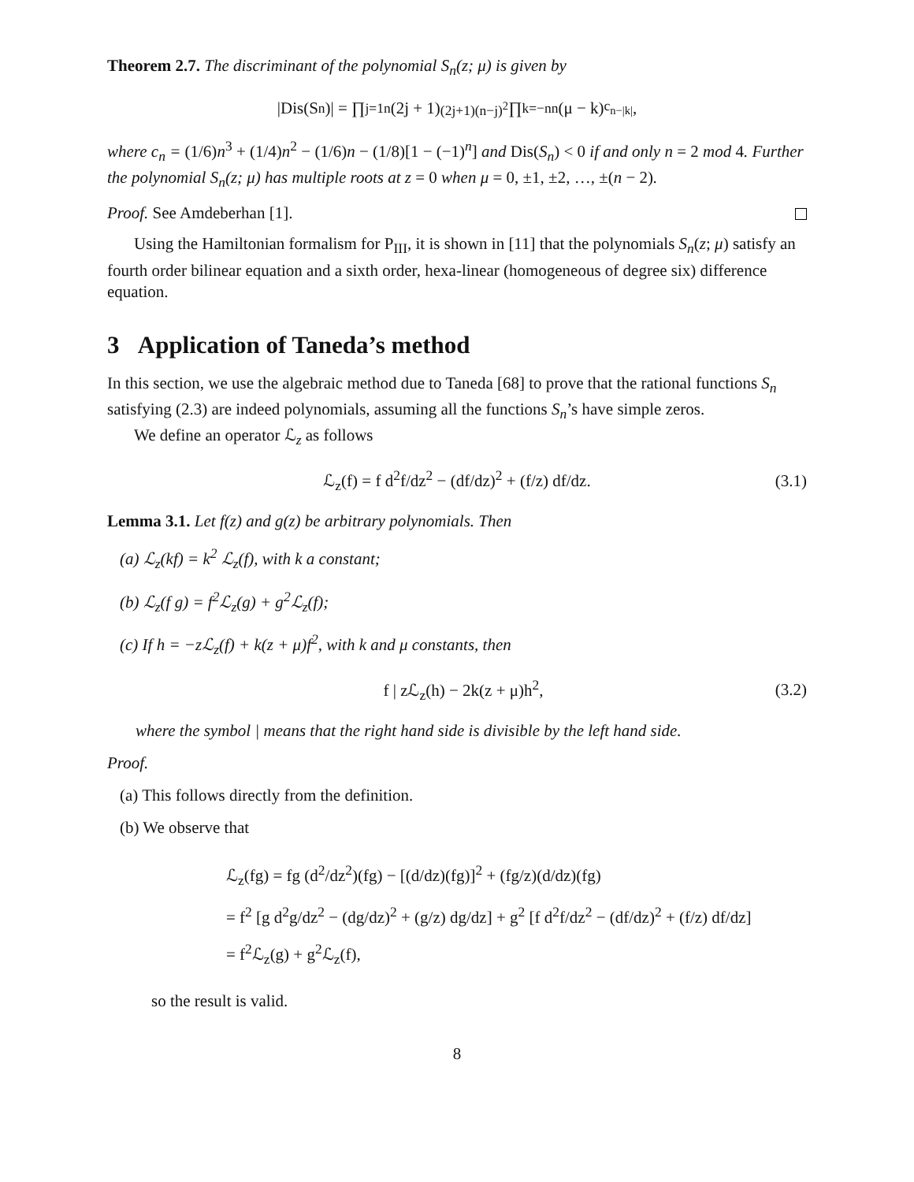Theorem 2.7. The discriminant of the polynomial S<sub>n</sub>(z; μ) is given by
|Dis(S<sub>n</sub>)| = ∏<sub>j=1</sub><sup>n</sup>(2j + 1)<sup>(2j+1)(n−j)<sup>2</sup></sup> ∏<sub>k=−n</sub><sup>n</sup>(μ − k)<sup>c<sub>n−|k|</sub></sup>,
where c<sub>n</sub> = (1/6)n<sup>3</sup> + (1/4)n<sup>2</sup> − (1/6)n − (1/8)[1 − (−1)<sup>n</sup>] and Dis(S<sub>n</sub>) < 0 if and only n = 2 mod 4. Further the polynomial S<sub>n</sub>(z; μ) has multiple roots at z = 0 when μ = 0, ±1, ±2, …, ±(n − 2).
Proof. See Amdeberhan [1].
Using the Hamiltonian formalism for P<sub>III</sub>, it is shown in [11] that the polynomials S<sub>n</sub>(z; μ) satisfy an fourth order bilinear equation and a sixth order, hexa-linear (homogeneous of degree six) difference equation.
3 Application of Taneda’s method
In this section, we use the algebraic method due to Taneda [68] to prove that the rational functions S<sub>n</sub> satisfying (2.3) are indeed polynomials, assuming all the functions S<sub>n</sub>’s have simple zeros.
We define an operator ℒ<sub>z</sub> as follows
ℒ<sub>z</sub>(f) = f d<sup>2</sup>f/dz<sup>2</sup> − (df/dz)<sup>2</sup> + (f/z) df/dz. (3.1)
Lemma 3.1. Let f(z) and g(z) be arbitrary polynomials. Then
(a) ℒ<sub>z</sub>(kf) = k<sup>2</sup> ℒ<sub>z</sub>(f), with k a constant;
(b) ℒ<sub>z</sub>(f g) = f<sup>2</sup>ℒ<sub>z</sub>(g) + g<sup>2</sup>ℒ<sub>z</sub>(f);
(c) If h = −zℒ<sub>z</sub>(f) + k(z + μ)f<sup>2</sup>, with k and μ constants, then
f | zℒ<sub>z</sub>(h) − 2k(z + μ)h<sup>2</sup>, (3.2)
where the symbol | means that the right hand side is divisible by the left hand side.
Proof.
(a) This follows directly from the definition.
(b) We observe that
ℒ<sub>z</sub>(fg) = fg (d<sup>2</sup>/dz<sup>2</sup>)(fg) − [(d/dz)(fg)]<sup>2</sup> + (fg/z)(d/dz)(fg)
= f<sup>2</sup> [g d<sup>2</sup>g/dz<sup>2</sup> − (dg/dz)<sup>2</sup> + (g/z) dg/dz] + g<sup>2</sup> [f d<sup>2</sup>f/dz<sup>2</sup> − (df/dz)<sup>2</sup> + (f/z) df/dz]
= f<sup>2</sup>ℒ<sub>z</sub>(g) + g<sup>2</sup>ℒ<sub>z</sub>(f),
so the result is valid.
8